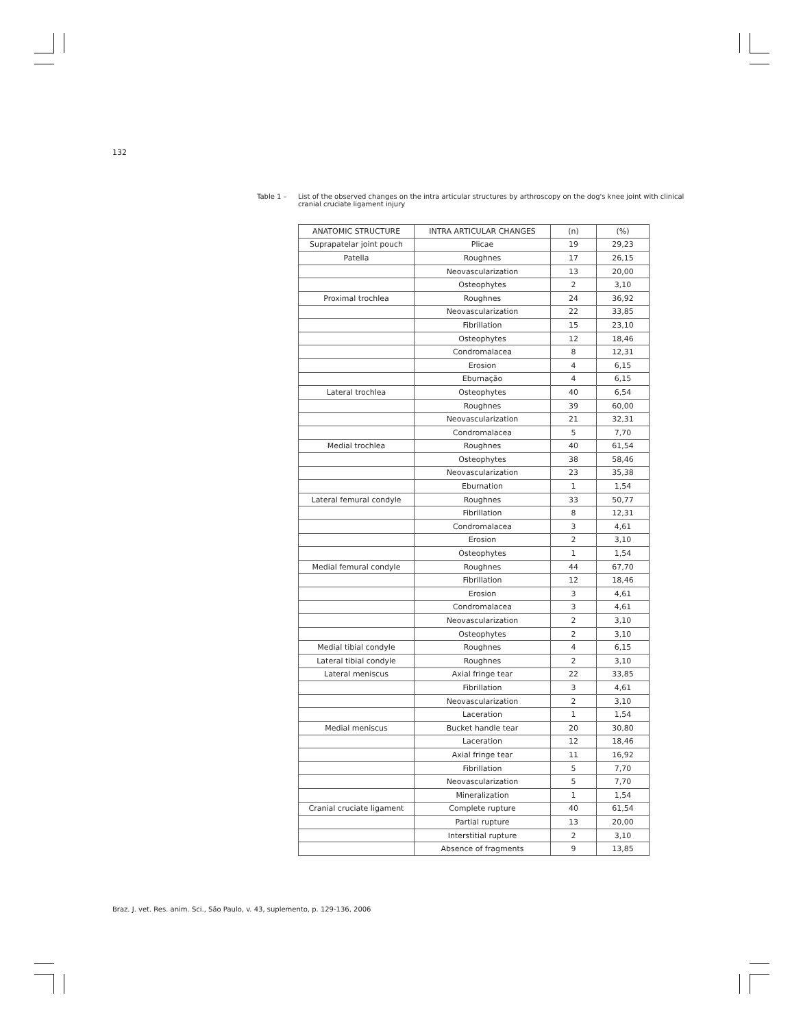132
Table 1 – List of the observed changes on the intra articular structures by arthroscopy on the dog's knee joint with clinical cranial cruciate ligament injury
| ANATOMIC STRUCTURE | INTRA ARTICULAR CHANGES | (n) | (%) |
| --- | --- | --- | --- |
| Suprapatelar joint pouch | Plicae | 19 | 29,23 |
| Patella | Roughnes | 17 | 26,15 |
| | Neovascularization | 13 | 20,00 |
| | Osteophytes | 2 | 3,10 |
| Proximal trochlea | Roughnes | 24 | 36,92 |
| | Neovascularization | 22 | 33,85 |
| | Fibrillation | 15 | 23,10 |
| | Osteophytes | 12 | 18,46 |
| | Condromalacea | 8 | 12,31 |
| | Erosion | 4 | 6,15 |
| | Eburnação | 4 | 6,15 |
| Lateral trochlea | Osteophytes | 40 | 6,54 |
| | Roughnes | 39 | 60,00 |
| | Neovascularization | 21 | 32,31 |
| | Condromalacea | 5 | 7,70 |
| Medial trochlea | Roughnes | 40 | 61,54 |
| | Osteophytes | 38 | 58,46 |
| | Neovascularization | 23 | 35,38 |
| | Eburnation | 1 | 1,54 |
| Lateral femural condyle | Roughnes | 33 | 50,77 |
| | Fibrillation | 8 | 12,31 |
| | Condromalacea | 3 | 4,61 |
| | Erosion | 2 | 3,10 |
| | Osteophytes | 1 | 1,54 |
| Medial femural condyle | Roughnes | 44 | 67,70 |
| | Fibrillation | 12 | 18,46 |
| | Erosion | 3 | 4,61 |
| | Condromalacea | 3 | 4,61 |
| | Neovascularization | 2 | 3,10 |
| | Osteophytes | 2 | 3,10 |
| Medial tibial condyle | Roughnes | 4 | 6,15 |
| Lateral tibial condyle | Roughnes | 2 | 3,10 |
| Lateral meniscus | Axial fringe tear | 22 | 33,85 |
| | Fibrillation | 3 | 4,61 |
| | Neovascularization | 2 | 3,10 |
| | Laceration | 1 | 1,54 |
| Medial meniscus | Bucket handle tear | 20 | 30,80 |
| | Laceration | 12 | 18,46 |
| | Axial fringe tear | 11 | 16,92 |
| | Fibrillation | 5 | 7,70 |
| | Neovascularization | 5 | 7,70 |
| | Mineralization | 1 | 1,54 |
| Cranial cruciate ligament | Complete rupture | 40 | 61,54 |
| | Partial rupture | 13 | 20,00 |
| | Interstitial rupture | 2 | 3,10 |
| | Absence of fragments | 9 | 13,85 |
Braz. J. vet. Res. anim. Sci., São Paulo, v. 43, suplemento, p. 129-136, 2006